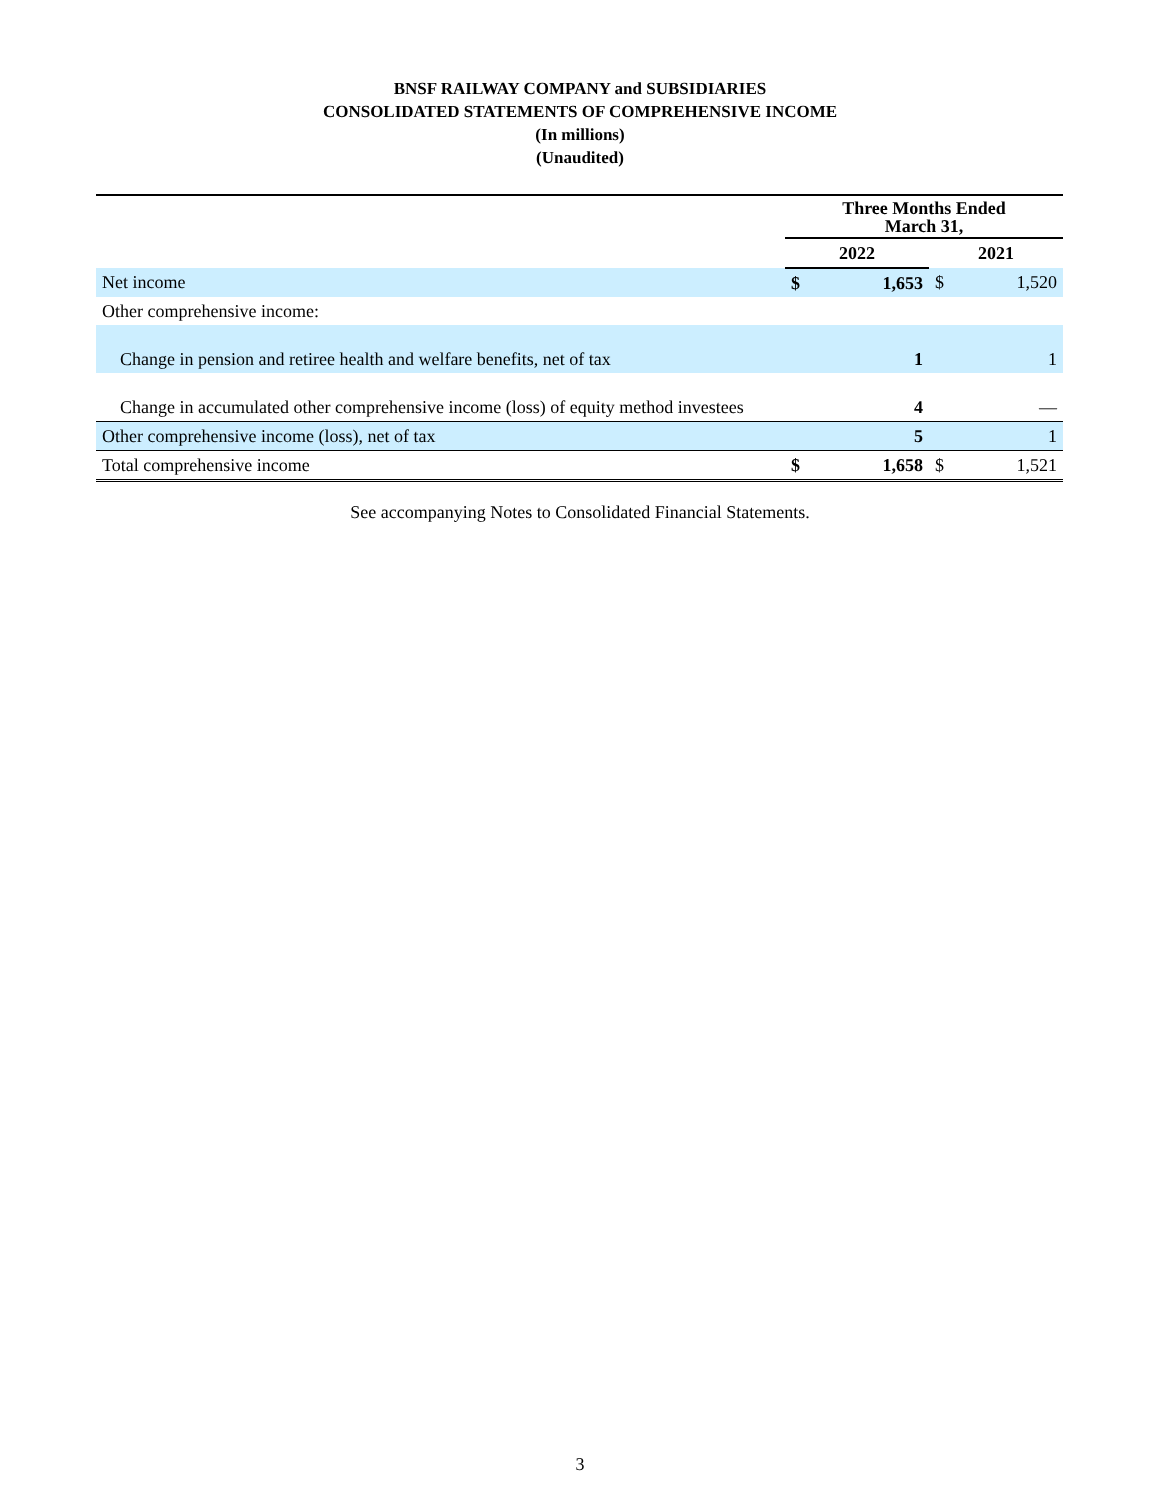BNSF RAILWAY COMPANY and SUBSIDIARIES
CONSOLIDATED STATEMENTS OF COMPREHENSIVE INCOME
(In millions)
(Unaudited)
| | Three Months Ended March 31, | | | |
| --- | --- | --- | --- | --- |
| | 2022 | | 2021 | |
| Net income | $ | 1,653 | $ | 1,520 |
| Other comprehensive income: | | | | |
| Change in pension and retiree health and welfare benefits, net of tax | | 1 | | 1 |
| Change in accumulated other comprehensive income (loss) of equity method investees | | 4 | | — |
| Other comprehensive income (loss), net of tax | | 5 | | 1 |
| Total comprehensive income | $ | 1,658 | $ | 1,521 |
See accompanying Notes to Consolidated Financial Statements.
3